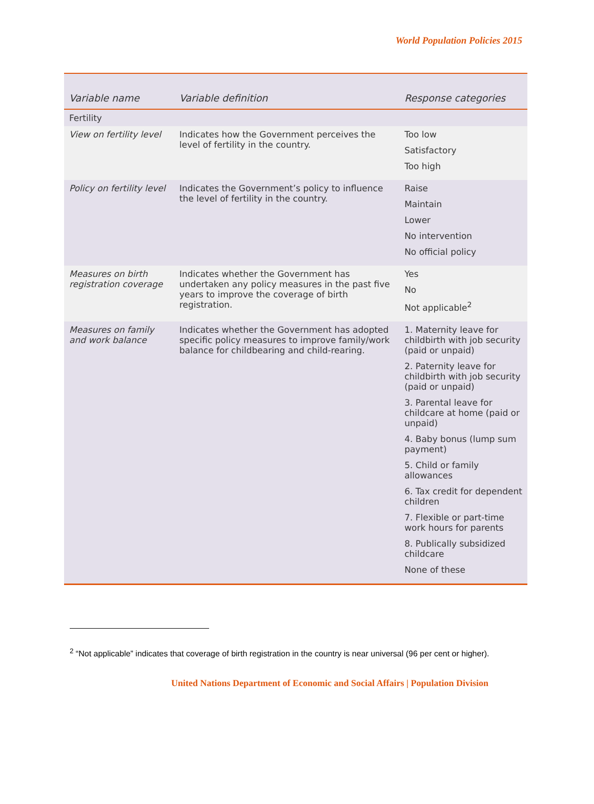World Population Policies 2015
| Variable name | Variable definition | Response categories |
| --- | --- | --- |
| Fertility | | |
| View on fertility level | Indicates how the Government perceives the level of fertility in the country. | Too low Satisfactory Too high |
| Policy on fertility level | Indicates the Government’s policy to influence the level of fertility in the country. | Raise Maintain Lower No intervention No official policy |
| Measures on birth registration coverage | Indicates whether the Government has undertaken any policy measures in the past five years to improve the coverage of birth registration. | Yes No Not applicable<sup>2</sup> |
| Measures on family and work balance | Indicates whether the Government has adopted specific policy measures to improve family/work balance for childbearing and child-rearing. | 1. Maternity leave for childbirth with job security (paid or unpaid) 2. Paternity leave for childbirth with job security (paid or unpaid) 3. Parental leave for childcare at home (paid or unpaid) 4. Baby bonus (lump sum payment) 5. Child or family allowances 6. Tax credit for dependent children 7. Flexible or part-time work hours for parents 8. Publically subsidized childcare None of these |
<sup>2</sup> “Not applicable” indicates that coverage of birth registration in the country is near universal (96 per cent or higher).
United Nations Department of Economic and Social Affairs | Population Division